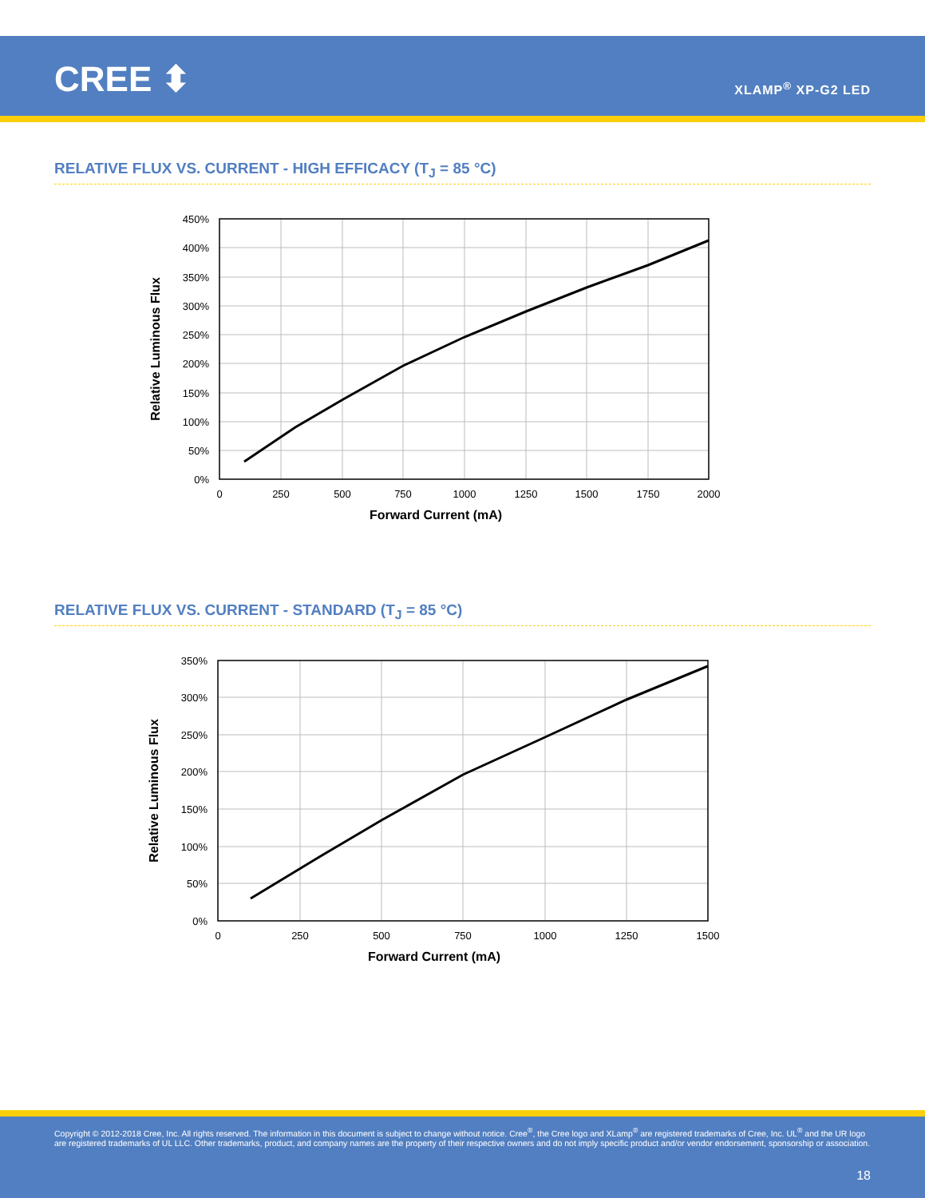CREE ⬍ XLAMP<sup>®</sup> XP-G2 LED
RELATIVE FLUX VS. CURRENT - HIGH EFFICACY (T<sub>J</sub> = 85 °C)
450%
400%
350%
300%
250%
200%
150%
100%
50%
0%
0
250
500
750
1000
1250
1500
1750
2000
Forward Current (mA)
Relative Luminous Flux
RELATIVE FLUX VS. CURRENT - STANDARD (T<sub>J</sub> = 85 °C)
350%
300%
250%
200%
150%
100%
50%
0%
0
250
500
750
1000
1250
1500
Forward Current (mA)
Relative Luminous Flux
Copyright © 2012-2018 Cree, Inc. All rights reserved. The information in this document is subject to change without notice. Cree<sup>®</sup>, the Cree logo and XLamp<sup>®</sup> are registered trademarks of Cree, Inc. UL<sup>®</sup> and the UR logo are registered trademarks of UL LLC. Other trademarks, product, and company names are the property of their respective owners and do not imply specific product and/or vendor endorsement, sponsorship or association.
18